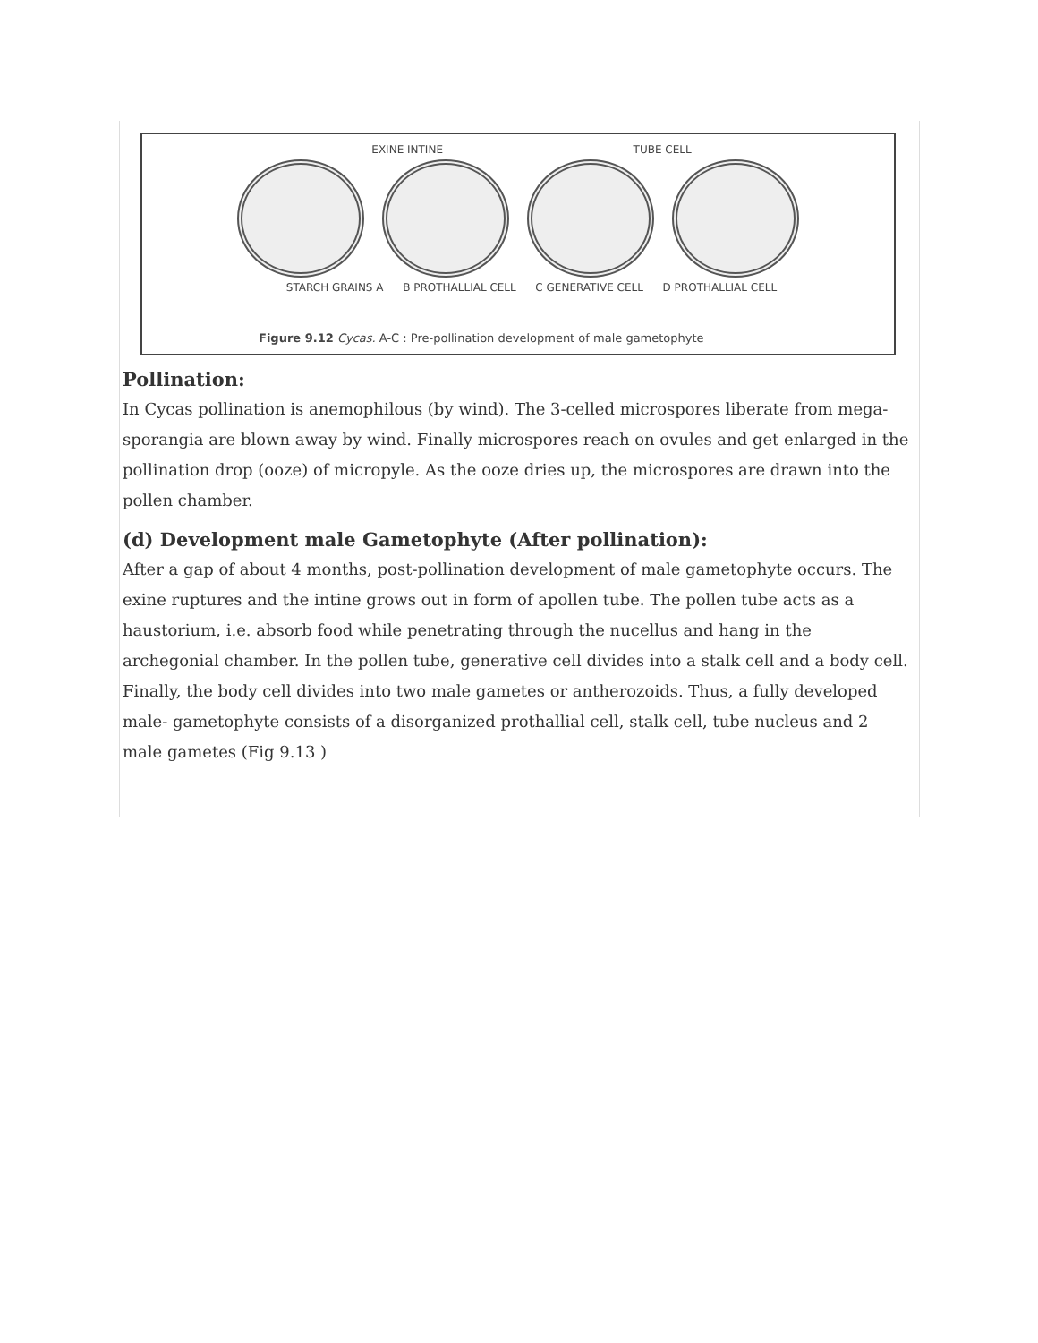EXINE INTINE TUBE CELL
STARCH GRAINS A B PROTHALLIAL CELL C GENERATIVE CELL D PROTHALLIAL CELL
Figure 9.12 Cycas. A-C : Pre-pollination development of male gametophyte
Pollination:
In Cycas pollination is anemophilous (by wind). The 3-celled microspores liberate from mega-sporangia are blown away by wind. Finally microspores reach on ovules and get enlarged in the pollination drop (ooze) of micropyle. As the ooze dries up, the microspores are drawn into the pollen chamber.
(d) Development male Gametophyte (After pollination):
After a gap of about 4 months, post-pollination development of male gametophyte occurs. The exine ruptures and the intine grows out in form of apollen tube. The pollen tube acts as a haustorium, i.e. absorb food while penetrating through the nucellus and hang in the archegonial chamber. In the pollen tube, generative cell divides into a stalk cell and a body cell. Finally, the body cell divides into two male gametes or antherozoids. Thus, a fully developed male- gametophyte consists of a disorganized prothallial cell, stalk cell, tube nucleus and 2 male gametes (Fig 9.13 )